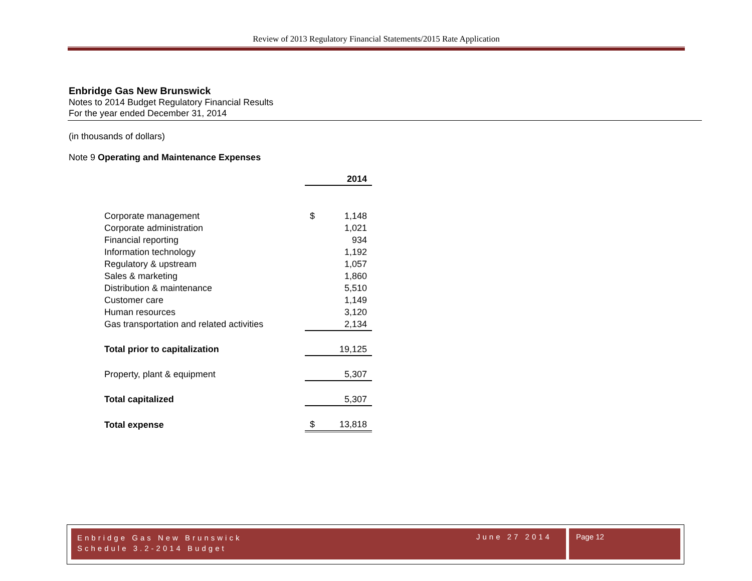Review of 2013 Regulatory Financial Statements/2015 Rate Application
Enbridge Gas New Brunswick
Notes to 2014 Budget Regulatory Financial Results
For the year ended December 31, 2014
(in thousands of dollars)
Note 9 Operating and Maintenance Expenses
| | | 2014 |
| Corporate management | $ | 1,148 |
| Corporate administration | | 1,021 |
| Financial reporting | | 934 |
| Information technology | | 1,192 |
| Regulatory & upstream | | 1,057 |
| Sales & marketing | | 1,860 |
| Distribution & maintenance | | 5,510 |
| Customer care | | 1,149 |
| Human resources | | 3,120 |
| Gas transportation and related activities | | 2,134 |
| Total prior to capitalization | | 19,125 |
| Property, plant & equipment | | 5,307 |
| Total capitalized | | 5,307 |
| Total expense | $ | 13,818 |
Enbridge Gas New Brunswick
Schedule 3.2-2014 Budget
June 27 2014
Page 12